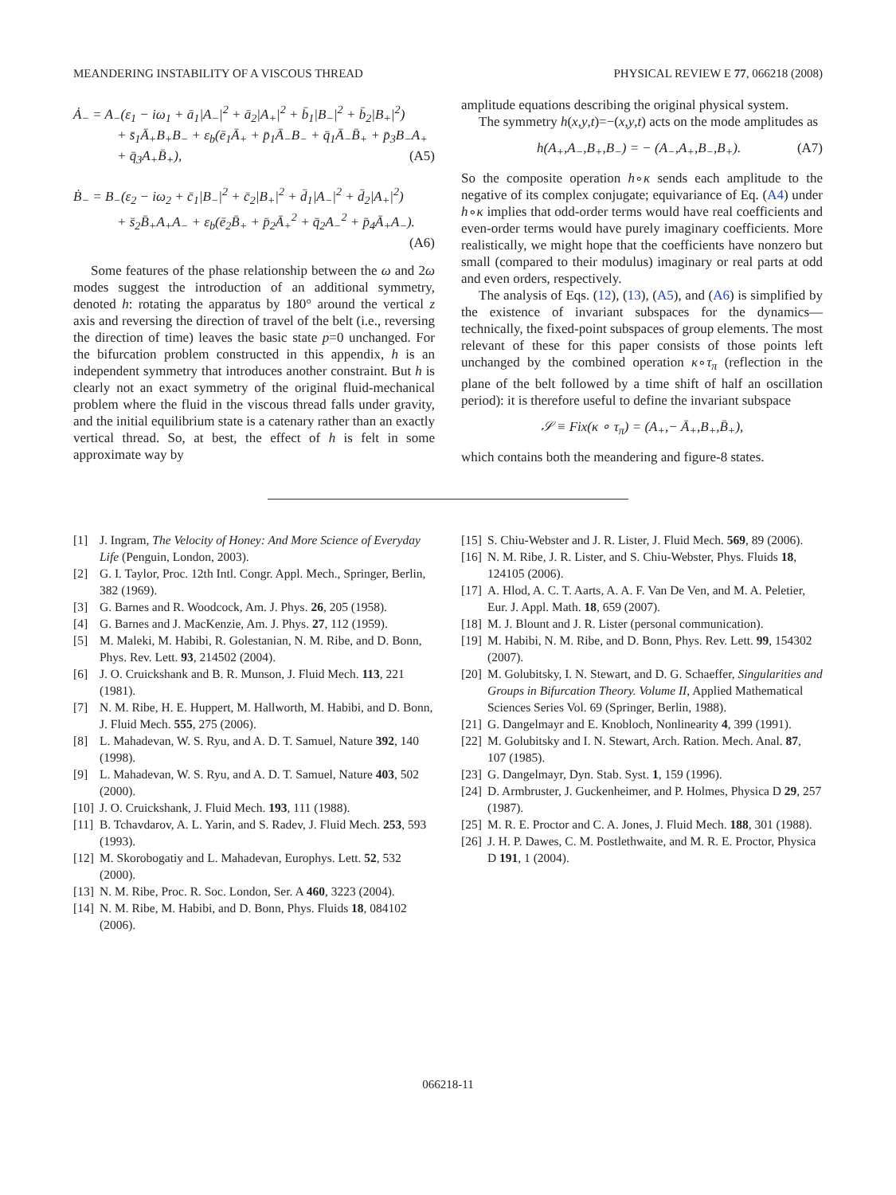MEANDERING INSTABILITY OF A VISCOUS THREAD PHYSICAL REVIEW E 77, 066218 (2008)
Ȧ<sub>−</sub> = A<sub>−</sub>(ε<sub>1</sub> − iω<sub>1</sub> + ā<sub>1</sub>|A<sub>−</sub>|<sup>2</sup> + ā<sub>2</sub>|A<sub>+</sub>|<sup>2</sup> + b̄<sub>1</sub>|B<sub>−</sub>|<sup>2</sup> + b̄<sub>2</sub>|B<sub>+</sub>|<sup>2</sup>)
+ s̄<sub>1</sub>Ā<sub>+</sub>B<sub>+</sub>B<sub>−</sub> + ε<sub>b</sub>(ē<sub>1</sub>Ā<sub>+</sub> + p̄<sub>1</sub>Ā<sub>−</sub>B<sub>−</sub> + q̄<sub>1</sub>Ā<sub>−</sub>B̄<sub>+</sub> + p̄<sub>3</sub>B<sub>−</sub>A<sub>+</sub>
+ q̄<sub>3</sub>A<sub>+</sub>B̄<sub>+</sub>), (A5)
Ḃ<sub>−</sub> = B<sub>−</sub>(ε<sub>2</sub> − iω<sub>2</sub> + c̄<sub>1</sub>|B<sub>−</sub>|<sup>2</sup> + c̄<sub>2</sub>|B<sub>+</sub>|<sup>2</sup> + d̄<sub>1</sub>|A<sub>−</sub>|<sup>2</sup> + d̄<sub>2</sub>|A<sub>+</sub>|<sup>2</sup>)
+ s̄<sub>2</sub>B̄<sub>+</sub>A<sub>+</sub>A<sub>−</sub> + ε<sub>b</sub>(ē<sub>2</sub>B̄<sub>+</sub> + p̄<sub>2</sub>Ā<sub>+</sub><sup>2</sup> + q̄<sub>2</sub>A<sub>−</sub><sup>2</sup> + p̄<sub>4</sub>Ā<sub>+</sub>A<sub>−</sub>).
(A6)
Some features of the phase relationship between the ω and 2ω modes suggest the introduction of an additional symmetry, denoted h: rotating the apparatus by 180° around the vertical z axis and reversing the direction of travel of the belt (i.e., reversing the direction of time) leaves the basic state p=0 unchanged. For the bifurcation problem constructed in this appendix, h is an independent symmetry that introduces another constraint. But h is clearly not an exact symmetry of the original fluid-mechanical problem where the fluid in the viscous thread falls under gravity, and the initial equilibrium state is a catenary rather than an exactly vertical thread. So, at best, the effect of h is felt in some approximate way by
amplitude equations describing the original physical system.
The symmetry h(x,y,t)=−(x,y,t) acts on the mode amplitudes as
h(A<sub>+</sub>,A<sub>−</sub>,B<sub>+</sub>,B<sub>−</sub>) = − (A<sub>−</sub>,A<sub>+</sub>,B<sub>−</sub>,B<sub>+</sub>). (A7)
So the composite operation h∘κ sends each amplitude to the negative of its complex conjugate; equivariance of Eq. (A4) under h∘κ implies that odd-order terms would have real coefficients and even-order terms would have purely imaginary coefficients. More realistically, we might hope that the coefficients have nonzero but small (compared to their modulus) imaginary or real parts at odd and even orders, respectively.
The analysis of Eqs. (12), (13), (A5), and (A6) is simplified by the existence of invariant subspaces for the dynamics—technically, the fixed-point subspaces of group elements. The most relevant of these for this paper consists of those points left unchanged by the combined operation κ∘τ<sub>π</sub> (reflection in the plane of the belt followed by a time shift of half an oscillation period): it is therefore useful to define the invariant subspace
𝒮 ≡ Fix(κ ∘ τ<sub>π</sub>) = (A<sub>+</sub>,− Ā<sub>+</sub>,B<sub>+</sub>,B̄<sub>+</sub>),
which contains both the meandering and figure-8 states.
[1] J. Ingram, The Velocity of Honey: And More Science of Everyday Life (Penguin, London, 2003).
[2] G. I. Taylor, Proc. 12th Intl. Congr. Appl. Mech., Springer, Berlin, 382 (1969).
[3] G. Barnes and R. Woodcock, Am. J. Phys. 26, 205 (1958).
[4] G. Barnes and J. MacKenzie, Am. J. Phys. 27, 112 (1959).
[5] M. Maleki, M. Habibi, R. Golestanian, N. M. Ribe, and D. Bonn, Phys. Rev. Lett. 93, 214502 (2004).
[6] J. O. Cruickshank and B. R. Munson, J. Fluid Mech. 113, 221 (1981).
[7] N. M. Ribe, H. E. Huppert, M. Hallworth, M. Habibi, and D. Bonn, J. Fluid Mech. 555, 275 (2006).
[8] L. Mahadevan, W. S. Ryu, and A. D. T. Samuel, Nature 392, 140 (1998).
[9] L. Mahadevan, W. S. Ryu, and A. D. T. Samuel, Nature 403, 502 (2000).
[10] J. O. Cruickshank, J. Fluid Mech. 193, 111 (1988).
[11] B. Tchavdarov, A. L. Yarin, and S. Radev, J. Fluid Mech. 253, 593 (1993).
[12] M. Skorobogatiy and L. Mahadevan, Europhys. Lett. 52, 532 (2000).
[13] N. M. Ribe, Proc. R. Soc. London, Ser. A 460, 3223 (2004).
[14] N. M. Ribe, M. Habibi, and D. Bonn, Phys. Fluids 18, 084102 (2006).
[15] S. Chiu-Webster and J. R. Lister, J. Fluid Mech. 569, 89 (2006).
[16] N. M. Ribe, J. R. Lister, and S. Chiu-Webster, Phys. Fluids 18, 124105 (2006).
[17] A. Hlod, A. C. T. Aarts, A. A. F. Van De Ven, and M. A. Peletier, Eur. J. Appl. Math. 18, 659 (2007).
[18] M. J. Blount and J. R. Lister (personal communication).
[19] M. Habibi, N. M. Ribe, and D. Bonn, Phys. Rev. Lett. 99, 154302 (2007).
[20] M. Golubitsky, I. N. Stewart, and D. G. Schaeffer, Singularities and Groups in Bifurcation Theory. Volume II, Applied Mathematical Sciences Series Vol. 69 (Springer, Berlin, 1988).
[21] G. Dangelmayr and E. Knobloch, Nonlinearity 4, 399 (1991).
[22] M. Golubitsky and I. N. Stewart, Arch. Ration. Mech. Anal. 87, 107 (1985).
[23] G. Dangelmayr, Dyn. Stab. Syst. 1, 159 (1996).
[24] D. Armbruster, J. Guckenheimer, and P. Holmes, Physica D 29, 257 (1987).
[25] M. R. E. Proctor and C. A. Jones, J. Fluid Mech. 188, 301 (1988).
[26] J. H. P. Dawes, C. M. Postlethwaite, and M. R. E. Proctor, Physica D 191, 1 (2004).
066218-11